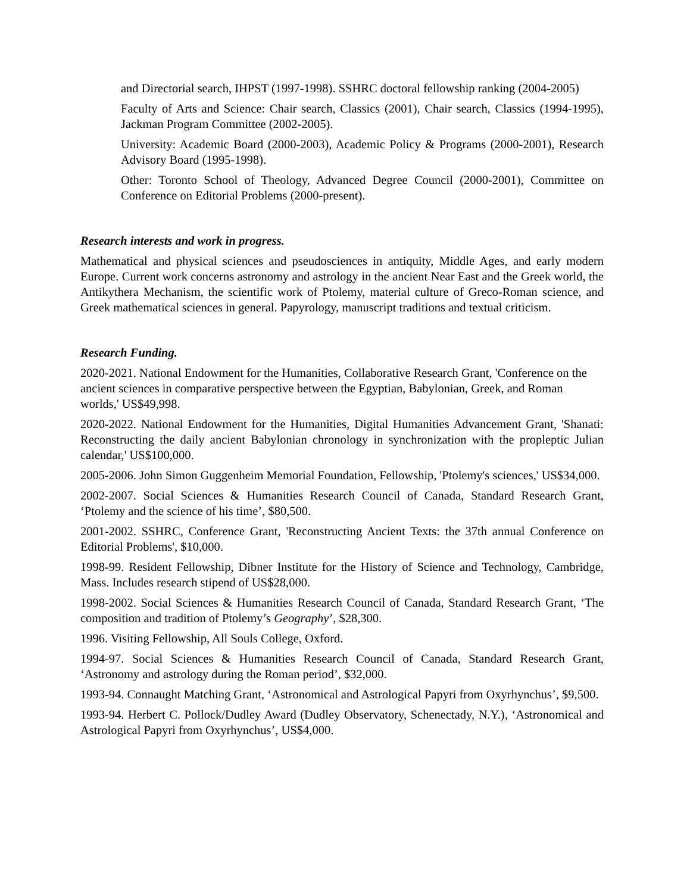and Directorial search, IHPST (1997-1998). SSHRC doctoral fellowship ranking (2004-2005)
Faculty of Arts and Science: Chair search, Classics (2001), Chair search, Classics (1994-1995), Jackman Program Committee (2002-2005).
University: Academic Board (2000-2003), Academic Policy & Programs (2000-2001), Research Advisory Board (1995-1998).
Other: Toronto School of Theology, Advanced Degree Council (2000-2001), Committee on Conference on Editorial Problems (2000-present).
Research interests and work in progress.
Mathematical and physical sciences and pseudosciences in antiquity, Middle Ages, and early modern Europe. Current work concerns astronomy and astrology in the ancient Near East and the Greek world, the Antikythera Mechanism, the scientific work of Ptolemy, material culture of Greco-Roman science, and Greek mathematical sciences in general. Papyrology, manuscript traditions and textual criticism.
Research Funding.
2020-2021. National Endowment for the Humanities, Collaborative Research Grant, 'Conference on the ancient sciences in comparative perspective between the Egyptian, Babylonian, Greek, and Roman worlds,' US$49,998.
2020-2022. National Endowment for the Humanities, Digital Humanities Advancement Grant, 'Shanati: Reconstructing the daily ancient Babylonian chronology in synchronization with the propleptic Julian calendar,' US$100,000.
2005-2006. John Simon Guggenheim Memorial Foundation, Fellowship, 'Ptolemy's sciences,' US$34,000.
2002-2007. Social Sciences & Humanities Research Council of Canada, Standard Research Grant, ‘Ptolemy and the science of his time’, $80,500.
2001-2002. SSHRC, Conference Grant, 'Reconstructing Ancient Texts: the 37th annual Conference on Editorial Problems', $10,000.
1998-99. Resident Fellowship, Dibner Institute for the History of Science and Technology, Cambridge, Mass. Includes research stipend of US$28,000.
1998-2002. Social Sciences & Humanities Research Council of Canada, Standard Research Grant, ‘The composition and tradition of Ptolemy’s Geography’, $28,300.
1996. Visiting Fellowship, All Souls College, Oxford.
1994-97. Social Sciences & Humanities Research Council of Canada, Standard Research Grant, ‘Astronomy and astrology during the Roman period’, $32,000.
1993-94. Connaught Matching Grant, ‘Astronomical and Astrological Papyri from Oxyrhynchus’, $9,500.
1993-94. Herbert C. Pollock/Dudley Award (Dudley Observatory, Schenectady, N.Y.), ‘Astronomical and Astrological Papyri from Oxyrhynchus’, US$4,000.